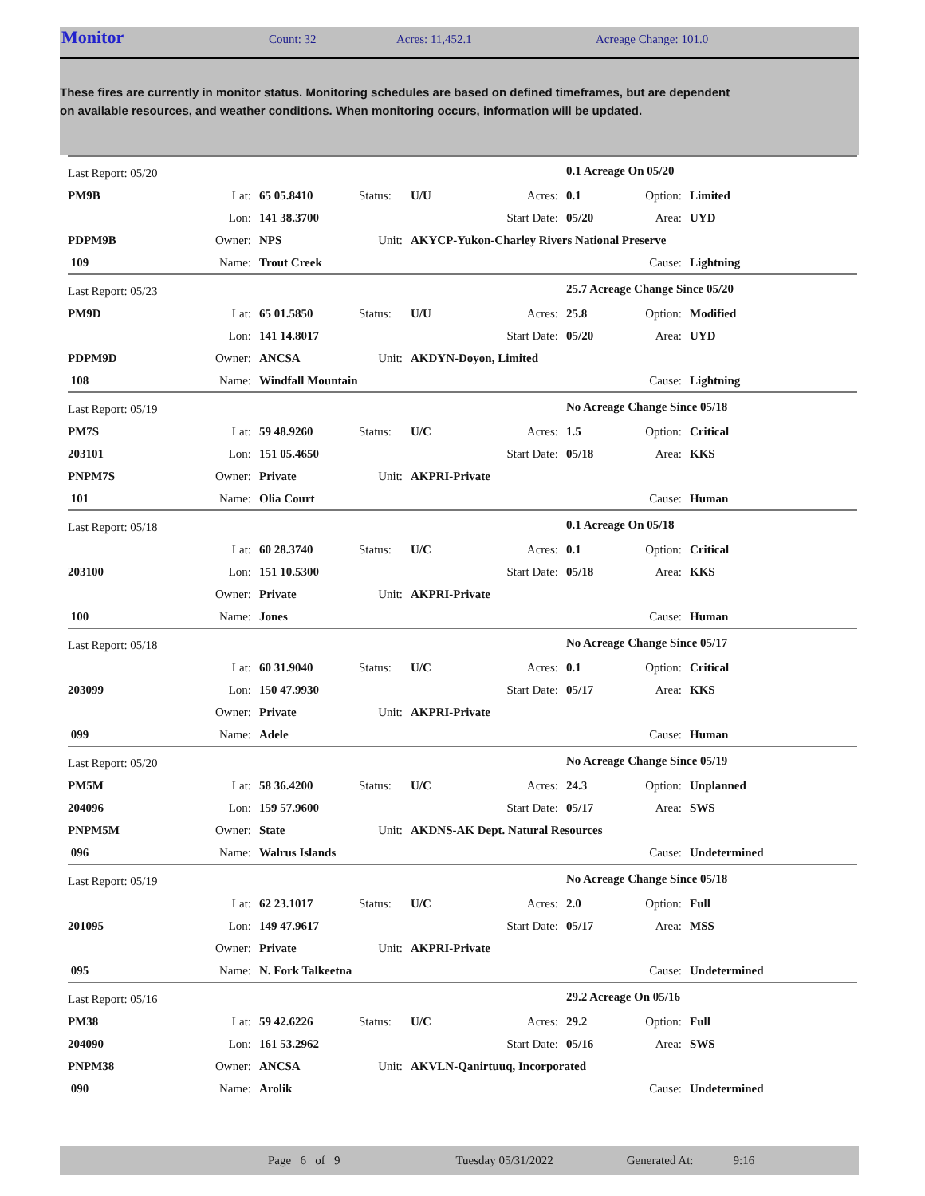Monitor
Count: 32 Acres: 11,452.1 Acreage Change: 101.0
These fires are currently in monitor status. Monitoring schedules are based on defined timeframes, but are dependent on available resources, and weather conditions. When monitoring occurs, information will be updated.
| Last Report: 05/20 | | | | | | 0.1 Acreage On 05/20 | | |
| PM9B | Lat: | 65 05.8410 | Status: | U/U | Acres: | 0.1 | Option: | Limited |
| | Lon: | 141 38.3700 | | | Start Date: | 05/20 | Area: | UYD |
| PDPM9B | Owner: | NPS | Unit: | AKYCP-Yukon-Charley Rivers National Preserve | | | | |
| 109 | Name: | Trout Creek | | | | | Cause: | Lightning |
| Last Report: 05/23 | | | | | | 25.7 Acreage Change Since 05/20 | | |
| PM9D | Lat: | 65 01.5850 | Status: | U/U | Acres: | 25.8 | Option: | Modified |
| | Lon: | 141 14.8017 | | | Start Date: | 05/20 | Area: | UYD |
| PDPM9D | Owner: | ANCSA | Unit: | AKDYN-Doyon, Limited | | | | |
| 108 | Name: | Windfall Mountain | | | | | Cause: | Lightning |
| Last Report: 05/19 | | | | | | No Acreage Change Since 05/18 | | |
| PM7S | Lat: | 59 48.9260 | Status: | U/C | Acres: | 1.5 | Option: | Critical |
| 203101 | Lon: | 151 05.4650 | | | Start Date: | 05/18 | Area: | KKS |
| PNPM7S | Owner: | Private | Unit: | AKPRI-Private | | | | |
| 101 | Name: | Olia Court | | | | | Cause: | Human |
| Last Report: 05/18 | | | | | | 0.1 Acreage On 05/18 | | |
| | Lat: | 60 28.3740 | Status: | U/C | Acres: | 0.1 | Option: | Critical |
| 203100 | Lon: | 151 10.5300 | | | Start Date: | 05/18 | Area: | KKS |
| | Owner: | Private | Unit: | AKPRI-Private | | | | |
| 100 | Name: | Jones | | | | | Cause: | Human |
| Last Report: 05/18 | | | | | | No Acreage Change Since 05/17 | | |
| | Lat: | 60 31.9040 | Status: | U/C | Acres: | 0.1 | Option: | Critical |
| 203099 | Lon: | 150 47.9930 | | | Start Date: | 05/17 | Area: | KKS |
| | Owner: | Private | Unit: | AKPRI-Private | | | | |
| 099 | Name: | Adele | | | | | Cause: | Human |
| Last Report: 05/20 | | | | | | No Acreage Change Since 05/19 | | |
| PM5M | Lat: | 58 36.4200 | Status: | U/C | Acres: | 24.3 | Option: | Unplanned |
| 204096 | Lon: | 159 57.9600 | | | Start Date: | 05/17 | Area: | SWS |
| PNPM5M | Owner: | State | Unit: | AKDNS-AK Dept. Natural Resources | | | | |
| 096 | Name: | Walrus Islands | | | | | Cause: | Undetermined |
| Last Report: 05/19 | | | | | | No Acreage Change Since 05/18 | | |
| | Lat: | 62 23.1017 | Status: | U/C | Acres: | 2.0 | Option: | Full |
| 201095 | Lon: | 149 47.9617 | | | Start Date: | 05/17 | Area: | MSS |
| | Owner: | Private | Unit: | AKPRI-Private | | | | |
| 095 | Name: | N. Fork Talkeetna | | | | | Cause: | Undetermined |
| Last Report: 05/16 | | | | | | 29.2 Acreage On 05/16 | | |
| PM38 | Lat: | 59 42.6226 | Status: | U/C | Acres: | 29.2 | Option: | Full |
| 204090 | Lon: | 161 53.2962 | | | Start Date: | 05/16 | Area: | SWS |
| PNPM38 | Owner: | ANCSA | Unit: | AKVLN-Qanirtuuq, Incorporated | | | | |
| 090 | Name: | Arolik | | | | | Cause: | Undetermined |
Page 6 of 9 Tuesday 05/31/2022 Generated At: 9:16